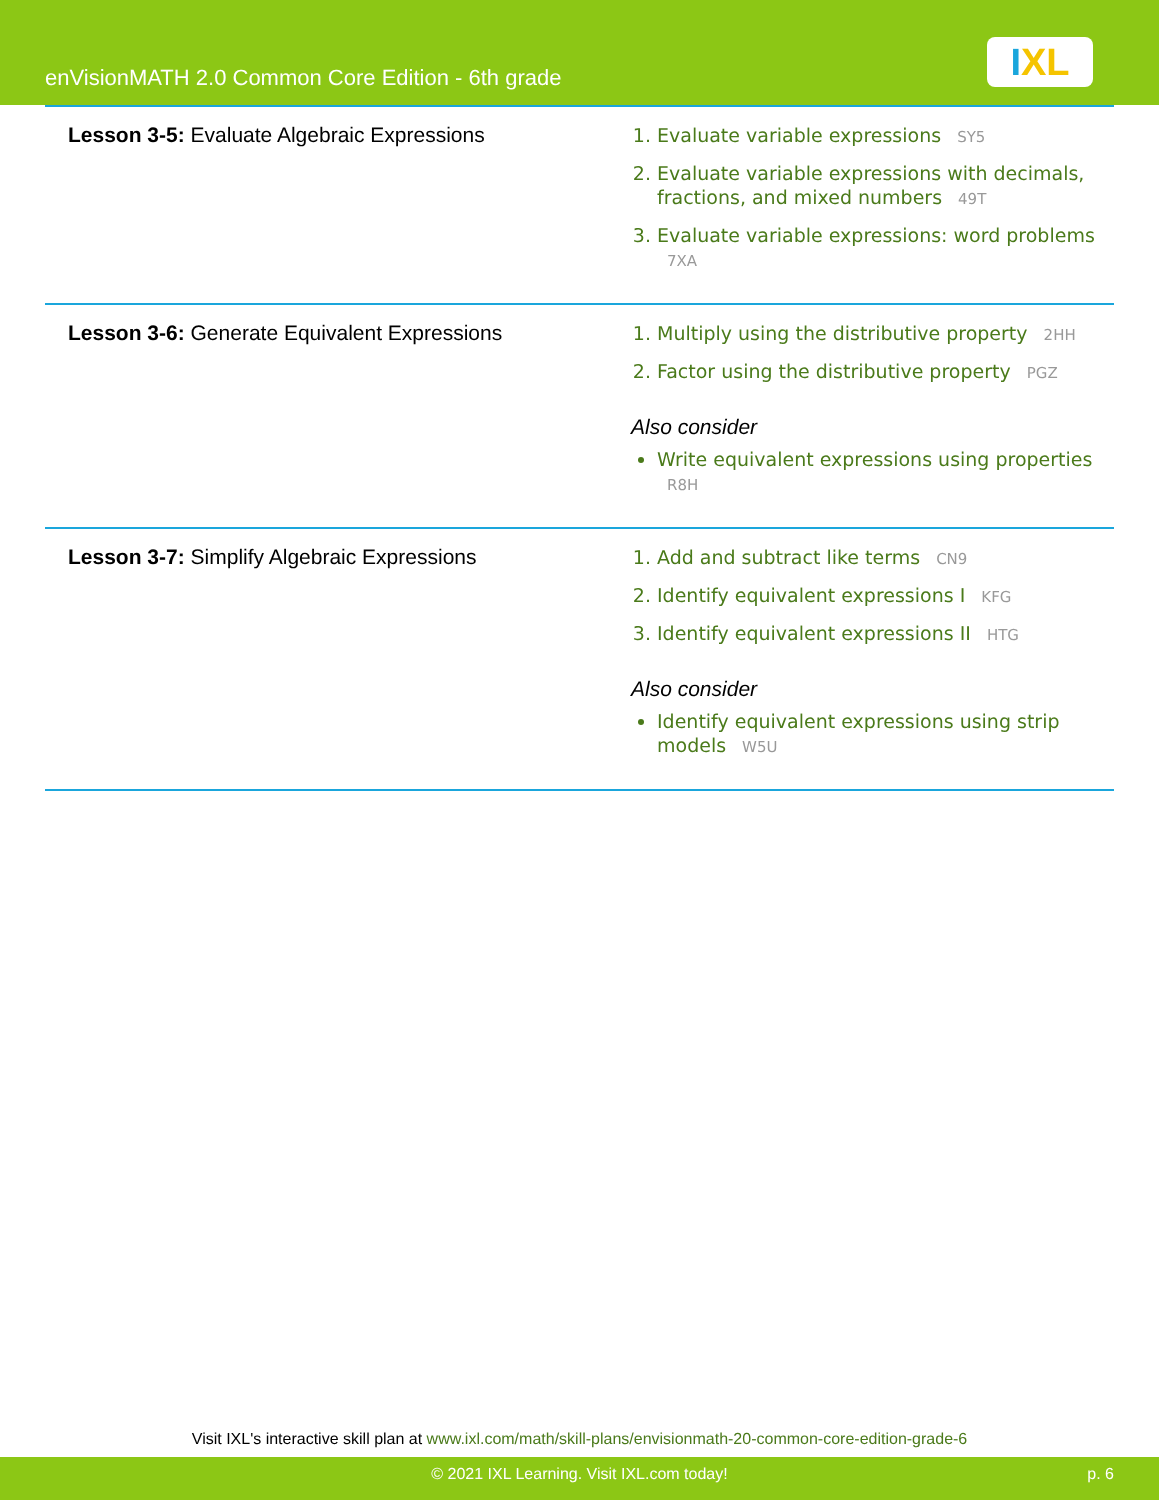enVisionMATH 2.0 Common Core Edition - 6th grade
IXL
| Lesson 3-5: Evaluate Algebraic Expressions | 1. Evaluate variable expressions SY5 2. Evaluate variable expressions with decimals, fractions, and mixed numbers 49T 3. Evaluate variable expressions: word problems 7XA |
| Lesson 3-6: Generate Equivalent Expressions | 1. Multiply using the distributive property 2HH 2. Factor using the distributive property PGZ Also consider Write equivalent expressions using properties R8H |
| Lesson 3-7: Simplify Algebraic Expressions | 1. Add and subtract like terms CN9 2. Identify equivalent expressions I KFG 3. Identify equivalent expressions II HTG Also consider Identify equivalent expressions using strip models W5U |
Visit IXL's interactive skill plan at www.ixl.com/math/skill-plans/envisionmath-20-common-core-edition-grade-6
© 2021 IXL Learning. Visit IXL.com today! p. 6